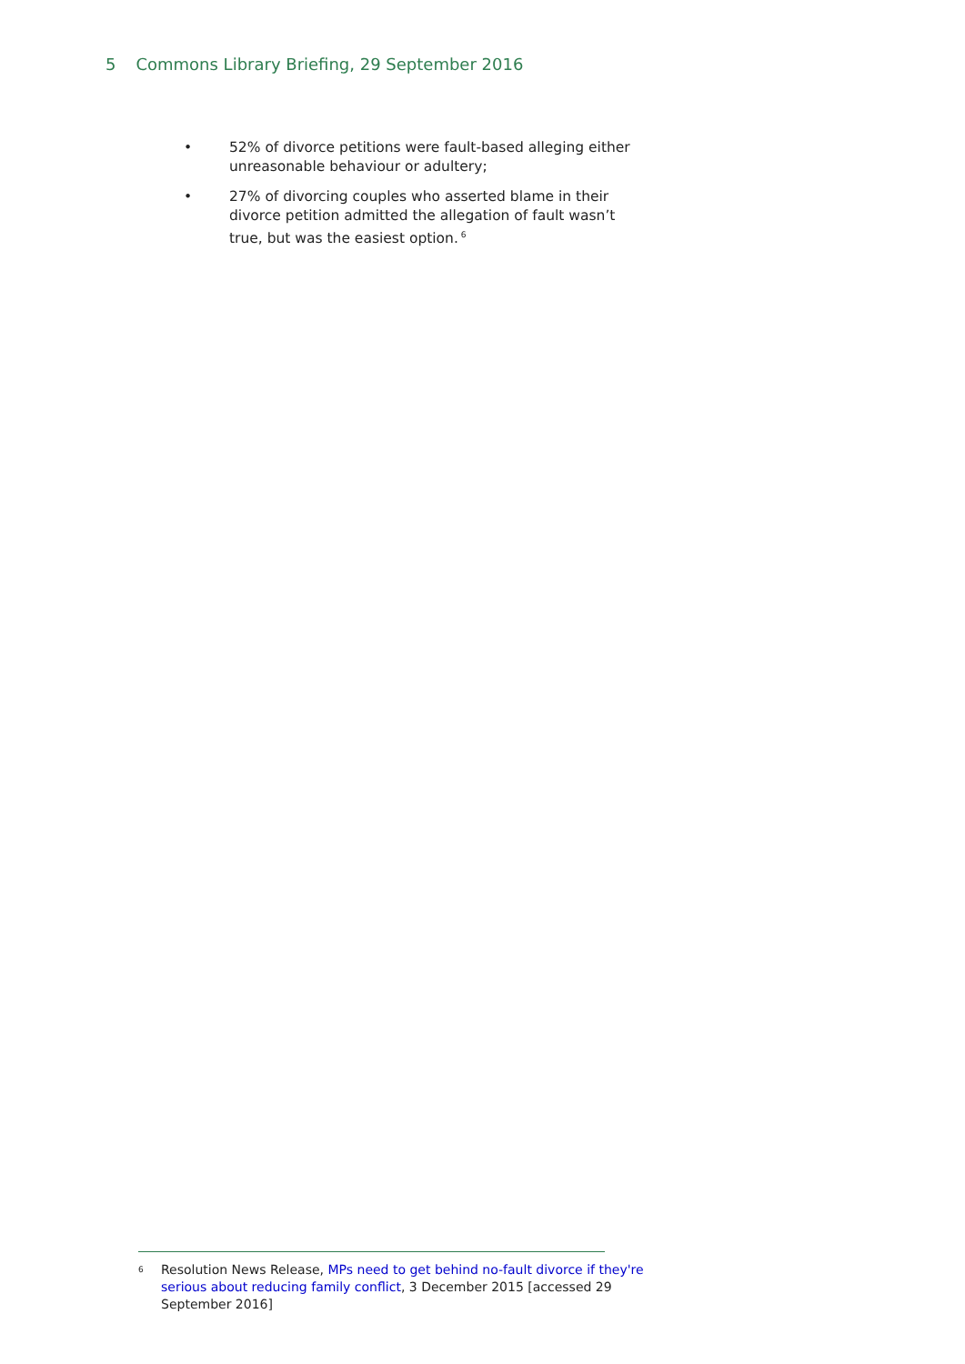5 Commons Library Briefing, 29 September 2016
• 52% of divorce petitions were fault-based alleging either unreasonable behaviour or adultery;
• 27% of divorcing couples who asserted blame in their divorce petition admitted the allegation of fault wasn’t true, but was the easiest option.<sup>6</sup>
<sup>6</sup>
Resolution News Release, MPs need to get behind no-fault divorce if they're serious about reducing family conflict, 3 December 2015 [accessed 29 September 2016]